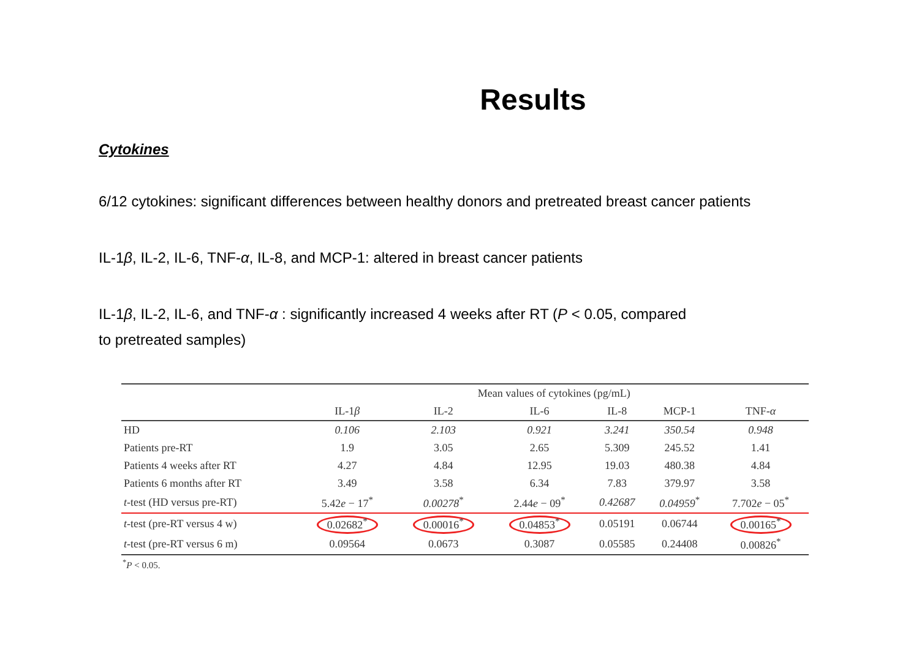Results
Cytokines
6/12 cytokines: significant differences between healthy donors and pretreated breast cancer patients
IL-1β, IL-2, IL-6, TNF-α, IL-8, and MCP-1: altered in breast cancer patients
IL-1β, IL-2, IL-6, and TNF-α : significantly increased 4 weeks after RT (P < 0.05, compared
to pretreated samples)
| | Mean values of cytokines (pg/mL) | | | | | |
| --- | --- | --- | --- | --- | --- | --- |
| | IL-1 β | IL-2 | IL-6 | IL-8 | MCP-1 | TNF- α |
| HD | 0.106 | 2.103 | 0.921 | 3.241 | 350.54 | 0.948 |
| Patients pre-RT | 1.9 | 3.05 | 2.65 | 5.309 | 245.52 | 1.41 |
| Patients 4 weeks after RT | 4.27 | 4.84 | 12.95 | 19.03 | 480.38 | 4.84 |
| Patients 6 months after RT | 3.49 | 3.58 | 6.34 | 7.83 | 379.97 | 3.58 |
| t -test (HD versus pre-RT) | 5.42 e − 17<sup>*</sup> | 0.00278<sup>*</sup> | 2.44 e − 09<sup>*</sup> | 0.42687 | 0.04959<sup>*</sup> | 7.702 e − 05<sup>*</sup> |
| t -test (pre-RT versus 4 w) | 0.02682<sup>*</sup> | 0.00016<sup>*</sup> | 0.04853<sup>*</sup> | 0.05191 | 0.06744 | 0.00165<sup>*</sup> |
| t -test (pre-RT versus 6 m) | 0.09564 | 0.0673 | 0.3087 | 0.05585 | 0.24408 | 0.00826<sup>*</sup> |
<sup>*</sup> P < 0.05.